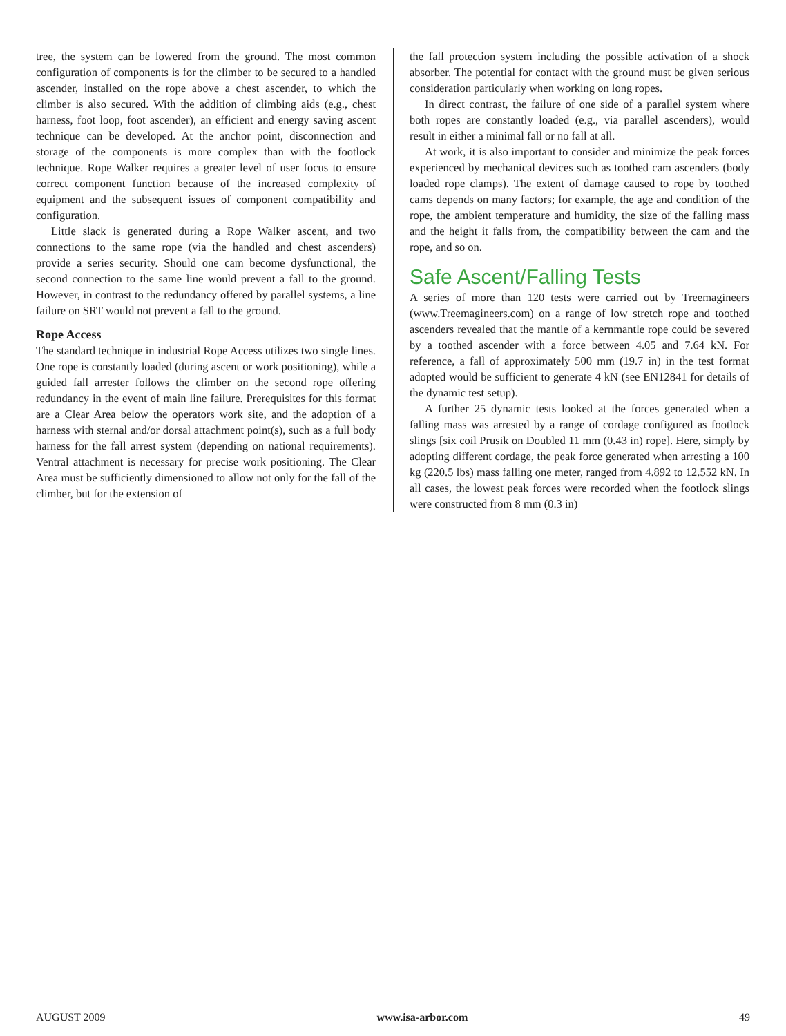tree, the system can be lowered from the ground. The most common configuration of components is for the climber to be secured to a handled ascender, installed on the rope above a chest ascender, to which the climber is also secured. With the addition of climbing aids (e.g., chest harness, foot loop, foot ascender), an efficient and energy saving ascent technique can be developed. At the anchor point, disconnection and storage of the components is more complex than with the footlock technique. Rope Walker requires a greater level of user focus to ensure correct component function because of the increased complexity of equipment and the subsequent issues of component compatibility and configuration.
Little slack is generated during a Rope Walker ascent, and two connections to the same rope (via the handled and chest ascenders) provide a series security. Should one cam become dysfunctional, the second connection to the same line would prevent a fall to the ground. However, in contrast to the redundancy offered by parallel systems, a line failure on SRT would not prevent a fall to the ground.
Rope Access
The standard technique in industrial Rope Access utilizes two single lines. One rope is constantly loaded (during ascent or work positioning), while a guided fall arrester follows the climber on the second rope offering redundancy in the event of main line failure. Prerequisites for this format are a Clear Area below the operators work site, and the adoption of a harness with sternal and/or dorsal attachment point(s), such as a full body harness for the fall arrest system (depending on national requirements). Ventral attachment is necessary for precise work positioning. The Clear Area must be sufficiently dimensioned to allow not only for the fall of the climber, but for the extension of
the fall protection system including the possible activation of a shock absorber. The potential for contact with the ground must be given serious consideration particularly when working on long ropes.
In direct contrast, the failure of one side of a parallel system where both ropes are constantly loaded (e.g., via parallel ascenders), would result in either a minimal fall or no fall at all.
At work, it is also important to consider and minimize the peak forces experienced by mechanical devices such as toothed cam ascenders (body loaded rope clamps). The extent of damage caused to rope by toothed cams depends on many factors; for example, the age and condition of the rope, the ambient temperature and humidity, the size of the falling mass and the height it falls from, the compatibility between the cam and the rope, and so on.
Safe Ascent/Falling Tests
A series of more than 120 tests were carried out by Treemagineers (www.Treemagineers.com) on a range of low stretch rope and toothed ascenders revealed that the mantle of a kernmantle rope could be severed by a toothed ascender with a force between 4.05 and 7.64 kN. For reference, a fall of approximately 500 mm (19.7 in) in the test format adopted would be sufficient to generate 4 kN (see EN12841 for details of the dynamic test setup).
A further 25 dynamic tests looked at the forces generated when a falling mass was arrested by a range of cordage configured as footlock slings [six coil Prusik on Doubled 11 mm (0.43 in) rope]. Here, simply by adopting different cordage, the peak force generated when arresting a 100 kg (220.5 lbs) mass falling one meter, ranged from 4.892 to 12.552 kN. In all cases, the lowest peak forces were recorded when the footlock slings were constructed from 8 mm (0.3 in)
AUGUST 2009 www.isa-arbor.com 49